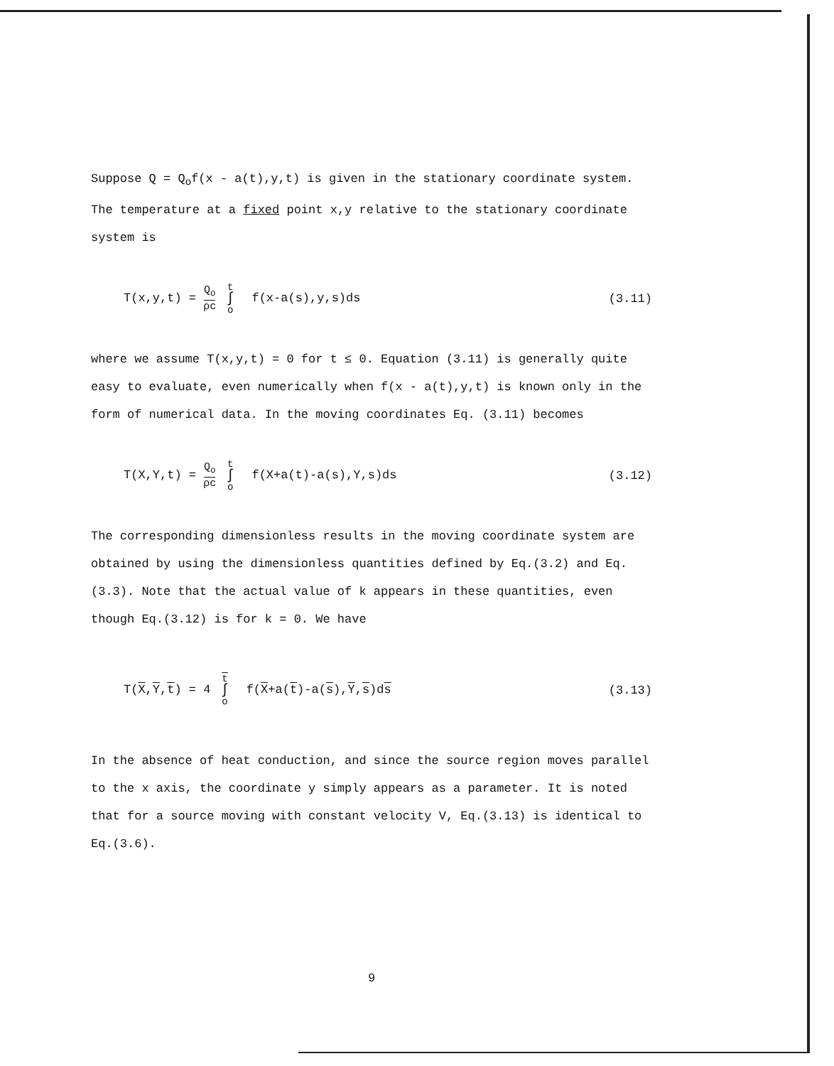Suppose Q = Q<sub>o</sub>f(x - a(t),y,t) is given in the stationary coordinate system. The temperature at a fixed point x,y relative to the stationary coordinate system is
T(x,y,t) = Q<sub>o</sub> ρc t ∫ o f(x-a(s),y,s)ds
(3.11)
where we assume T(x,y,t) = 0 for t ≤ 0. Equation (3.11) is generally quite easy to evaluate, even numerically when f(x - a(t),y,t) is known only in the form of numerical data. In the moving coordinates Eq. (3.11) becomes
T(X,Y,t) = Q<sub>o</sub> ρc t ∫ o f(X+a(t)-a(s),Y,s)ds
(3.12)
The corresponding dimensionless results in the moving coordinate system are obtained by using the dimensionless quantities defined by Eq.(3.2) and Eq.(3.3). Note that the actual value of k appears in these quantities, even though Eq.(3.12) is for k = 0. We have
T(X,Y,t) = 4 t ∫ o f(X+a(t)-a(s),Y,s)ds
(3.13)
In the absence of heat conduction, and since the source region moves parallel to the x axis, the coordinate y simply appears as a parameter. It is noted that for a source moving with constant velocity V, Eq.(3.13) is identical to Eq.(3.6).
9